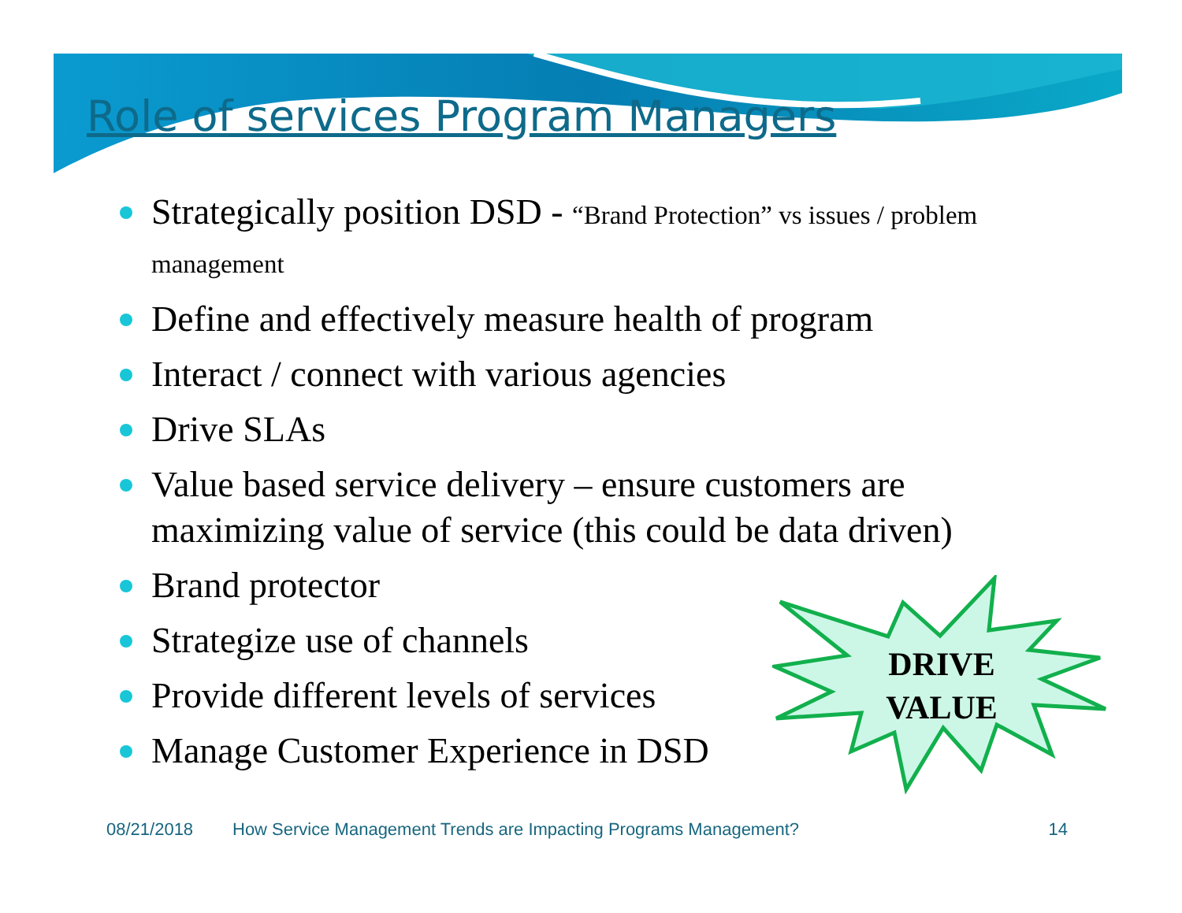Role of services Program Managers
Strategically position DSD - “Brand Protection” vs issues / problem management
Define and effectively measure health of program
Interact / connect with various agencies
Drive SLAs
Value based service delivery – ensure customers are maximizing value of service (this could be data driven)
Brand protector
Strategize use of channels
Provide different levels of services
Manage Customer Experience in DSD
DRIVE
VALUE
08/21/2018 How Service Management Trends are Impacting Programs Management? 14